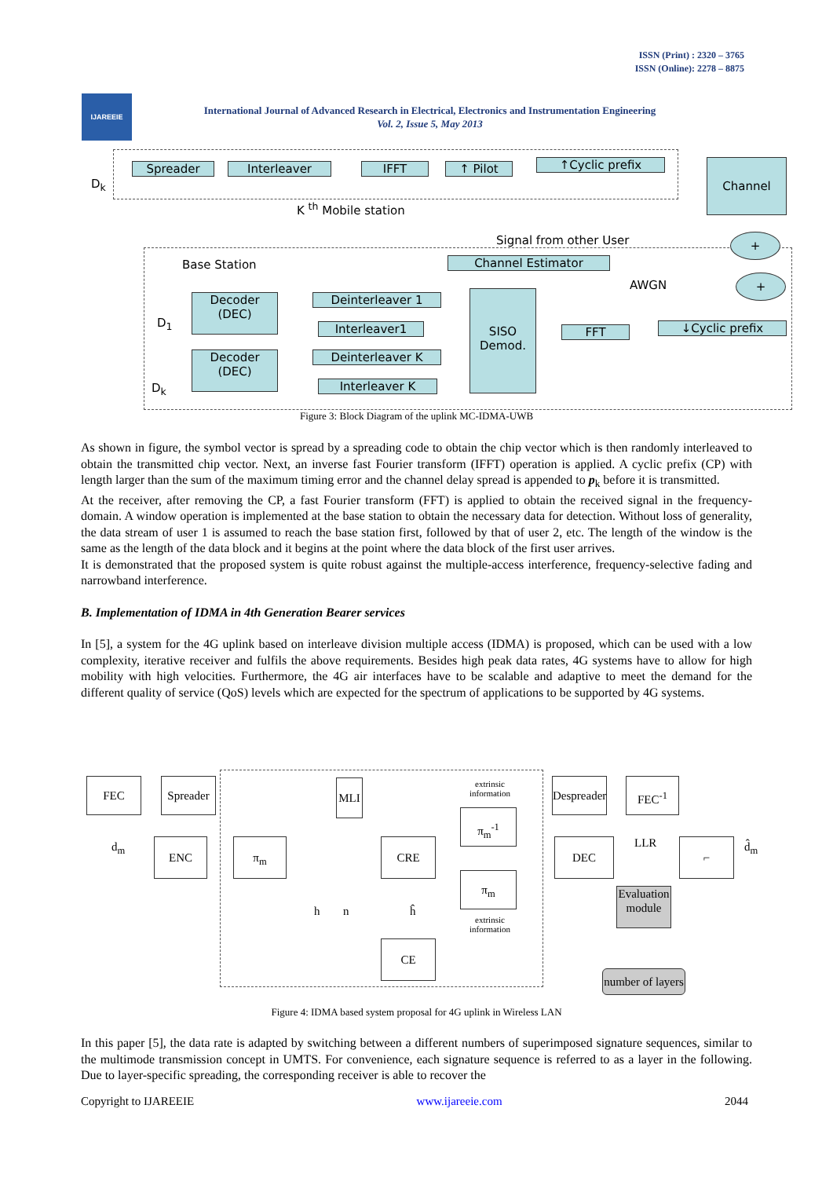ISSN (Print) : 2320 – 3765
ISSN (Online): 2278 – 8875
IJAREEIE
International Journal of Advanced Research in Electrical, Electronics and Instrumentation Engineering
Vol. 2, Issue 5, May 2013
D<sub>k</sub>
Spreader Interleaver IFFT ↑ Pilot ↑Cyclic prefix Channel
K <sup>th</sup> Mobile station
Signal from other User +
Base Station Channel Estimator
AWGN +
Decoder
(DEC)
D<sub>1</sub>
Deinterleaver 1
Interleaver1
SISO
Demod.
FFT ↓Cyclic prefix
Decoder
(DEC)
D<sub>k</sub>
Deinterleaver K
Interleaver K
Figure 3: Block Diagram of the uplink MC-IDMA-UWB
As shown in figure, the symbol vector is spread by a spreading code to obtain the chip vector which is then randomly interleaved to obtain the transmitted chip vector. Next, an inverse fast Fourier transform (IFFT) operation is applied. A cyclic prefix (CP) with length larger than the sum of the maximum timing error and the channel delay spread is appended to p<sub>k</sub> before it is transmitted.
At the receiver, after removing the CP, a fast Fourier transform (FFT) is applied to obtain the received signal in the frequency-domain. A window operation is implemented at the base station to obtain the necessary data for detection. Without loss of generality, the data stream of user 1 is assumed to reach the base station first, followed by that of user 2, etc. The length of the window is the same as the length of the data block and it begins at the point where the data block of the first user arrives.
It is demonstrated that the proposed system is quite robust against the multiple-access interference, frequency-selective fading and narrowband interference.
B. Implementation of IDMA in 4th Generation Bearer services
In [5], a system for the 4G uplink based on interleave division multiple access (IDMA) is proposed, which can be used with a low complexity, iterative receiver and fulfils the above requirements. Besides high peak data rates, 4G systems have to allow for high mobility with high velocities. Furthermore, the 4G air interfaces have to be scalable and adaptive to meet the demand for the different quality of service (QoS) levels which are expected for the spectrum of applications to be supported by 4G systems.
FEC
Spreader
MLI
extrinsic
information
Despreader
FEC<sup>-1</sup>
d<sub>m</sub> ENC π<sub>m</sub>
π<sub>m</sub><sup>-1</sup>
CRE DEC LLR ⌐ d̂<sub>m</sub>
π<sub>m</sub>
Evaluation module
h n ĥ
extrinsic
information
CE
number of layers
Figure 4: IDMA based system proposal for 4G uplink in Wireless LAN
In this paper [5], the data rate is adapted by switching between a different numbers of superimposed signature sequences, similar to the multimode transmission concept in UMTS. For convenience, each signature sequence is referred to as a layer in the following. Due to layer-specific spreading, the corresponding receiver is able to recover the
Copyright to IJAREEIE www.ijareeie.com 2044